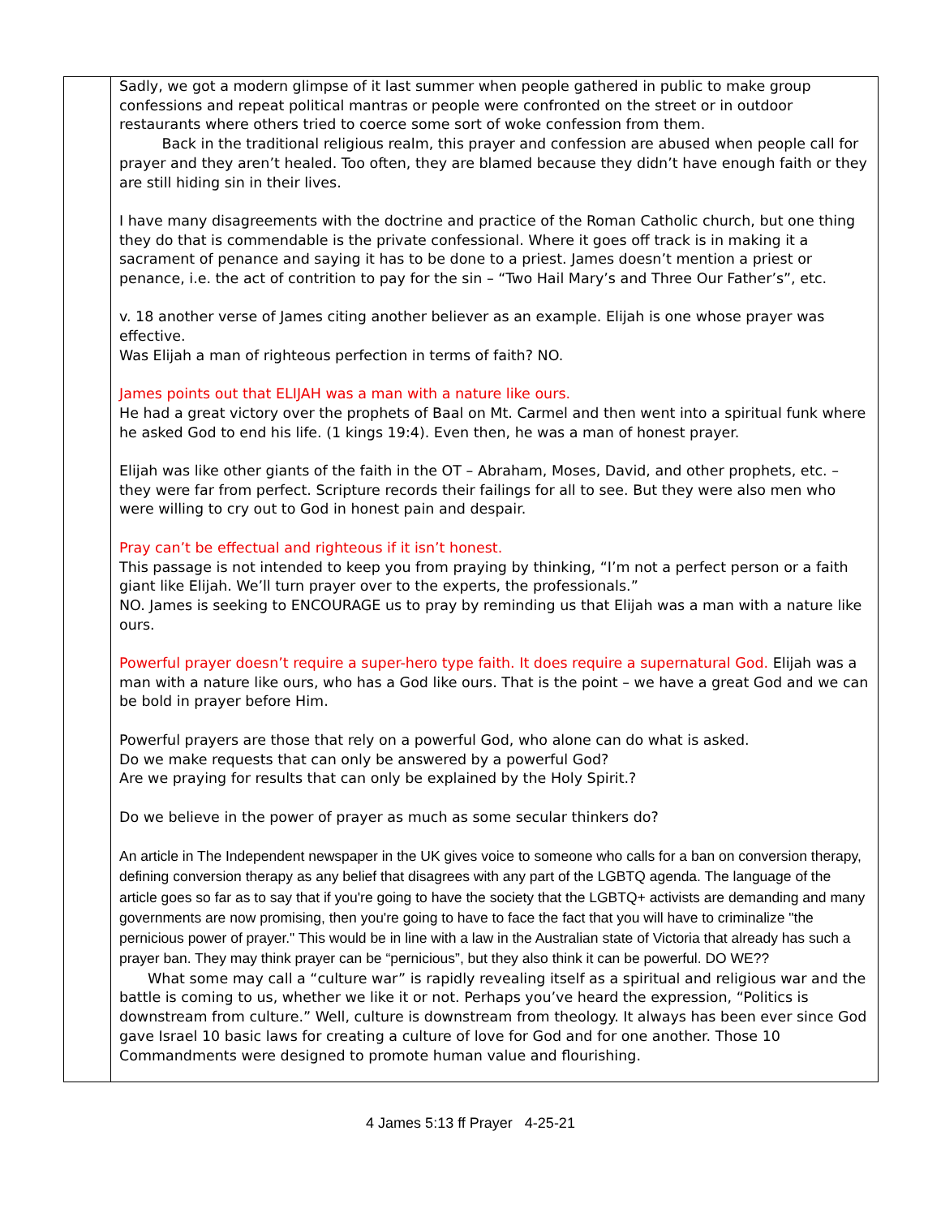| | Sadly, we got a modern glimpse of it last summer when people gathered in public to make group confessions and repeat political mantras or people were confronted on the street or in outdoor restaurants where others tried to coerce some sort of woke confession from them. Back in the traditional religious realm, this prayer and confession are abused when people call for prayer and they aren’t healed. Too often, they are blamed because they didn’t have enough faith or they are still hiding sin in their lives. I have many disagreements with the doctrine and practice of the Roman Catholic church, but one thing they do that is commendable is the private confessional. Where it goes off track is in making it a sacrament of penance and saying it has to be done to a priest. James doesn’t mention a priest or penance, i.e. the act of contrition to pay for the sin – “Two Hail Mary’s and Three Our Father’s”, etc. v. 18 another verse of James citing another believer as an example. Elijah is one whose prayer was effective. Was Elijah a man of righteous perfection in terms of faith? NO. James points out that ELIJAH was a man with a nature like ours. He had a great victory over the prophets of Baal on Mt. Carmel and then went into a spiritual funk where he asked God to end his life. (1 kings 19:4). Even then, he was a man of honest prayer. Elijah was like other giants of the faith in the OT – Abraham, Moses, David, and other prophets, etc. – they were far from perfect. Scripture records their failings for all to see. But they were also men who were willing to cry out to God in honest pain and despair. Pray can’t be effectual and righteous if it isn’t honest. This passage is not intended to keep you from praying by thinking, “I’m not a perfect person or a faith giant like Elijah. We’ll turn prayer over to the experts, the professionals.” NO. James is seeking to ENCOURAGE us to pray by reminding us that Elijah was a man with a nature like ours. Powerful prayer doesn’t require a super-hero type faith. It does require a supernatural God. Elijah was a man with a nature like ours, who has a God like ours. That is the point – we have a great God and we can be bold in prayer before Him. Powerful prayers are those that rely on a powerful God, who alone can do what is asked. Do we make requests that can only be answered by a powerful God? Are we praying for results that can only be explained by the Holy Spirit.? Do we believe in the power of prayer as much as some secular thinkers do? An article in The Independent newspaper in the UK gives voice to someone who calls for a ban on conversion therapy, defining conversion therapy as any belief that disagrees with any part of the LGBTQ agenda. The language of the article goes so far as to say that if you're going to have the society that the LGBTQ+ activists are demanding and many governments are now promising, then you're going to have to face the fact that you will have to criminalize "the pernicious power of prayer." This would be in line with a law in the Australian state of Victoria that already has such a prayer ban. They may think prayer can be “pernicious”, but they also think it can be powerful. DO WE?? What some may call a “culture war” is rapidly revealing itself as a spiritual and religious war and the battle is coming to us, whether we like it or not. Perhaps you’ve heard the expression, “Politics is downstream from culture.” Well, culture is downstream from theology. It always has been ever since God gave Israel 10 basic laws for creating a culture of love for God and for one another. Those 10 Commandments were designed to promote human value and flourishing. |
4 James 5:13 ff Prayer 4-25-21